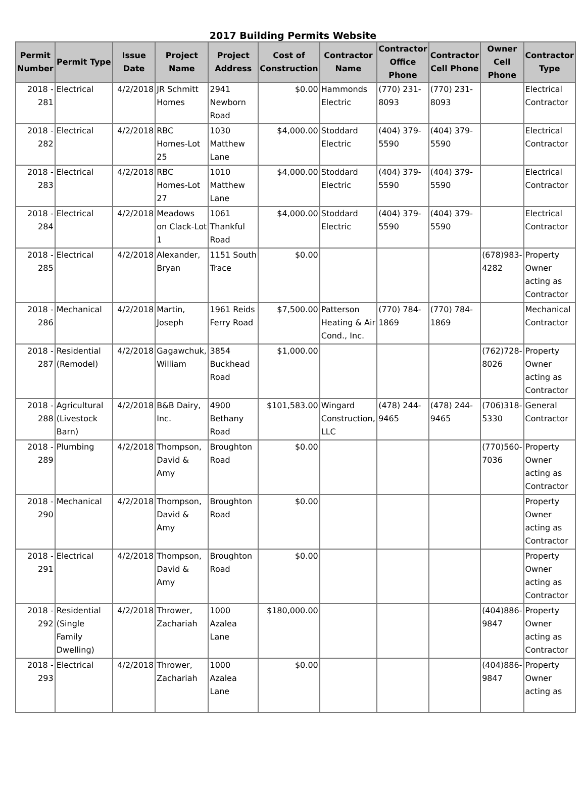2017 Building Permits Website
| Permit Number | Permit Type | Issue Date | Project Name | Project Address | Cost of Construction | Contractor Name | Contractor Office Phone | Contractor Cell Phone | Owner Cell Phone | Contractor Type |
| --- | --- | --- | --- | --- | --- | --- | --- | --- | --- | --- |
| 2018 - 281 | Electrical | 4/2/2018 | JR Schmitt Homes | 2941 Newborn Road | $0.00 | Hammonds Electric | (770) 231-8093 | (770) 231-8093 | | Electrical Contractor |
| 2018 - 282 | Electrical | 4/2/2018 | RBC Homes-Lot 25 | 1030 Matthew Lane | $4,000.00 | Stoddard Electric | (404) 379-5590 | (404) 379-5590 | | Electrical Contractor |
| 2018 - 283 | Electrical | 4/2/2018 | RBC Homes-Lot 27 | 1010 Matthew Lane | $4,000.00 | Stoddard Electric | (404) 379-5590 | (404) 379-5590 | | Electrical Contractor |
| 2018 - 284 | Electrical | 4/2/2018 | Meadows on Clack-Lot 1 | 1061 Thankful Road | $4,000.00 | Stoddard Electric | (404) 379-5590 | (404) 379-5590 | | Electrical Contractor |
| 2018 - 285 | Electrical | 4/2/2018 | Alexander, Bryan | 1151 South Trace | $0.00 | | | | (678)983-4282 | Property Owner acting as Contractor |
| 2018 - 286 | Mechanical | 4/2/2018 | Martin, Joseph | 1961 Reids Ferry Road | $7,500.00 | Patterson Heating & Air Cond., Inc. | (770) 784-1869 | (770) 784-1869 | | Mechanical Contractor |
| 2018 - 287 | Residential (Remodel) | 4/2/2018 | Gagawchuk, William | 3854 Buckhead Road | $1,000.00 | | | | (762)728-8026 | Property Owner acting as Contractor |
| 2018 - 288 | Agricultural (Livestock Barn) | 4/2/2018 | B&B Dairy, Inc. | 4900 Bethany Road | $101,583.00 | Wingard Construction, LLC | (478) 244-9465 | (478) 244-9465 | (706)318-5330 | General Contractor |
| 2018 - 289 | Plumbing | 4/2/2018 | Thompson, David & Amy | Broughton Road | $0.00 | | | | (770)560-7036 | Property Owner acting as Contractor |
| 2018 - 290 | Mechanical | 4/2/2018 | Thompson, David & Amy | Broughton Road | $0.00 | | | | | Property Owner acting as Contractor |
| 2018 - 291 | Electrical | 4/2/2018 | Thompson, David & Amy | Broughton Road | $0.00 | | | | | Property Owner acting as Contractor |
| 2018 - 292 | Residential (Single Family Dwelling) | 4/2/2018 | Thrower, Zachariah | 1000 Azalea Lane | $180,000.00 | | | | (404)886-9847 | Property Owner acting as Contractor |
| 2018 - 293 | Electrical | 4/2/2018 | Thrower, Zachariah | 1000 Azalea Lane | $0.00 | | | | (404)886-9847 | Property Owner acting as |